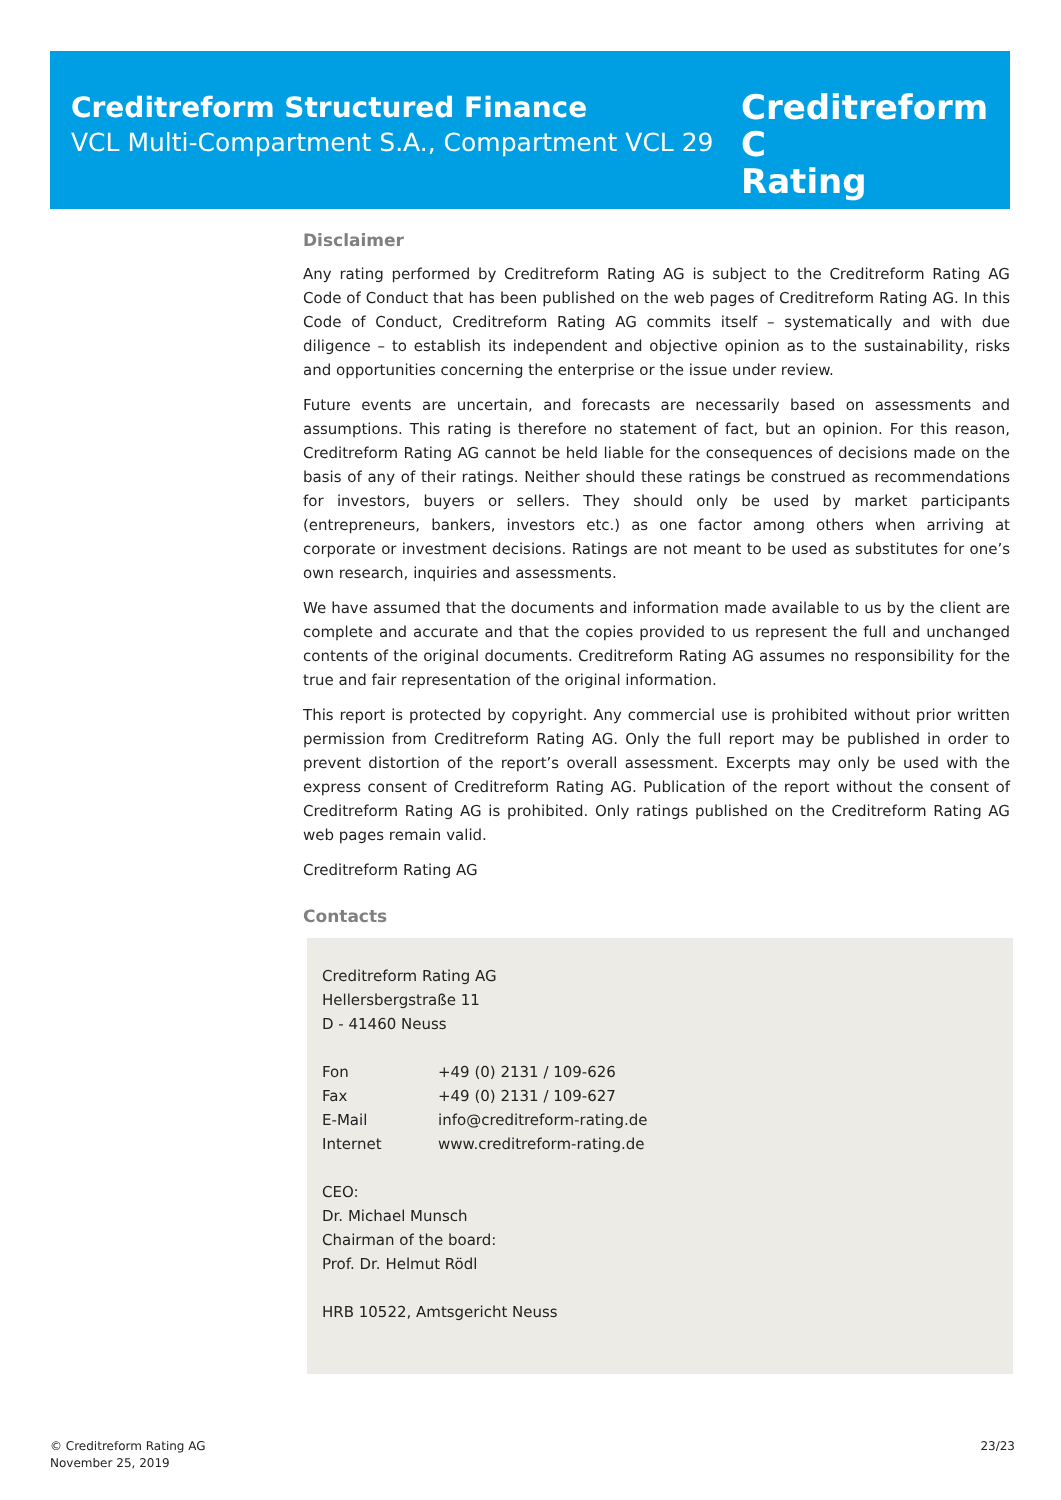Creditreform Structured Finance
VCL Multi-Compartment S.A., Compartment VCL 29
Creditreform C
Rating
Disclaimer
Any rating performed by Creditreform Rating AG is subject to the Creditreform Rating AG Code of Conduct that has been published on the web pages of Creditreform Rating AG. In this Code of Conduct, Creditreform Rating AG commits itself – systematically and with due diligence – to establish its independent and objective opinion as to the sustainability, risks and opportunities concerning the enterprise or the issue under review.
Future events are uncertain, and forecasts are necessarily based on assessments and assumptions. This rating is therefore no statement of fact, but an opinion. For this reason, Creditreform Rating AG cannot be held liable for the consequences of decisions made on the basis of any of their ratings. Neither should these ratings be construed as recommendations for investors, buyers or sellers. They should only be used by market participants (entrepreneurs, bankers, investors etc.) as one factor among others when arriving at corporate or investment decisions. Ratings are not meant to be used as substitutes for one’s own research, inquiries and assessments.
We have assumed that the documents and information made available to us by the client are complete and accurate and that the copies provided to us represent the full and unchanged contents of the original documents. Creditreform Rating AG assumes no responsibility for the true and fair representation of the original information.
This report is protected by copyright. Any commercial use is prohibited without prior written permission from Creditreform Rating AG. Only the full report may be published in order to prevent distortion of the report’s overall assessment. Excerpts may only be used with the express consent of Creditreform Rating AG. Publication of the report without the consent of Creditreform Rating AG is prohibited. Only ratings published on the Creditreform Rating AG web pages remain valid.
Creditreform Rating AG
Contacts
Creditreform Rating AG
Hellersbergstraße 11
D - 41460 Neuss
| Fon | +49 (0) 2131 / 109-626 |
| Fax | +49 (0) 2131 / 109-627 |
| E-Mail | info@creditreform-rating.de |
| Internet | www.creditreform-rating.de |
CEO:
Dr. Michael Munsch
Chairman of the board:
Prof. Dr. Helmut Rödl
HRB 10522, Amtsgericht Neuss
© Creditreform Rating AG
November 25, 2019
23/23